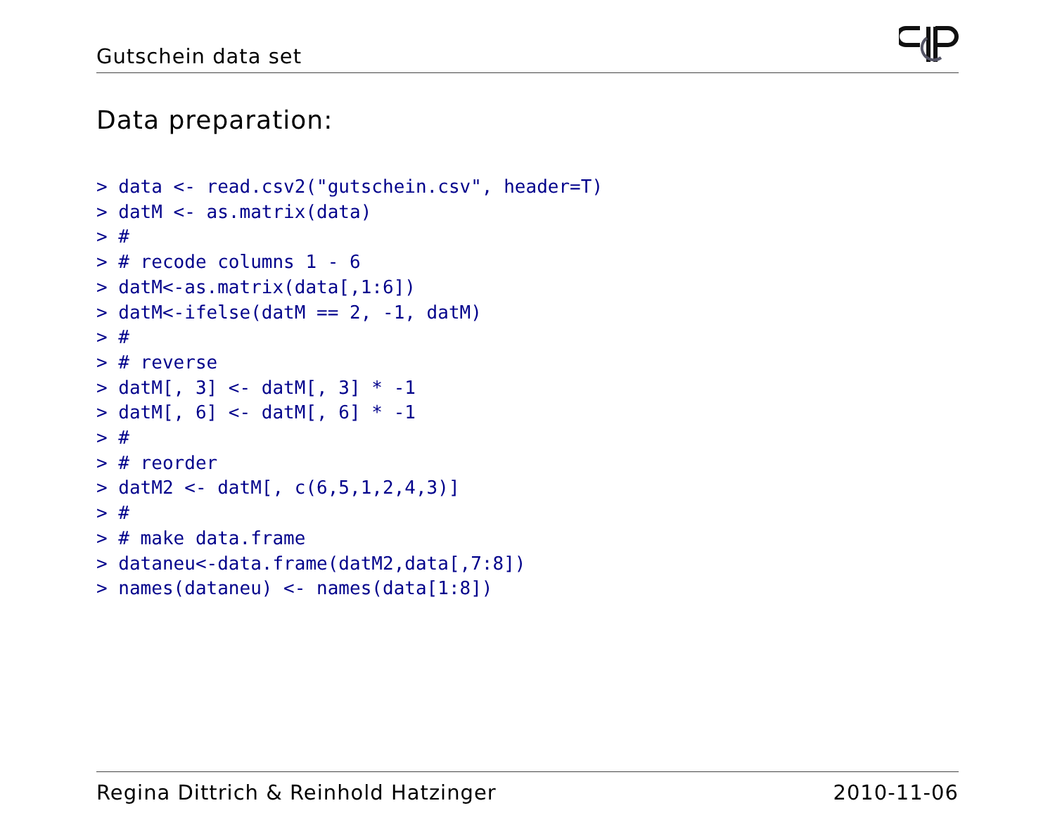Gutschein data set
Data preparation:
> data <- read.csv2("gutschein.csv", header=T)
> datM <- as.matrix(data)
> #
> # recode columns 1 - 6
> datM<-as.matrix(data[,1:6])
> datM<-ifelse(datM == 2, -1, datM)
> #
> # reverse
> datM[, 3] <- datM[, 3] * -1
> datM[, 6] <- datM[, 6] * -1
> #
> # reorder
> datM2 <- datM[, c(6,5,1,2,4,3)]
> #
> # make data.frame
> dataneu<-data.frame(datM2,data[,7:8])
> names(dataneu) <- names(data[1:8])
Regina Dittrich & Reinhold Hatzinger 2010-11-06